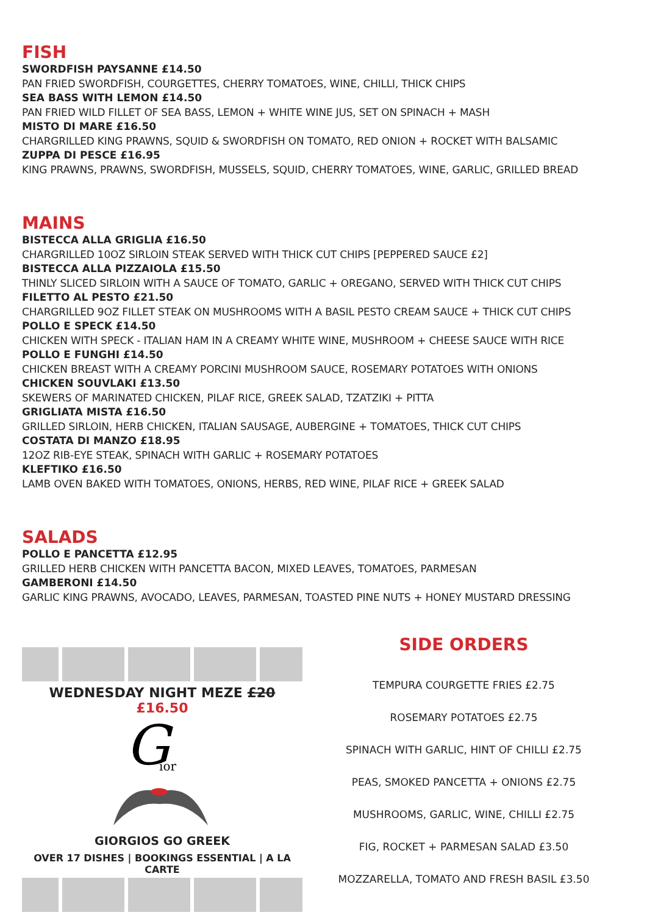FISH
SWORDFISH PAYSANNE £14.50
PAN FRIED SWORDFISH, COURGETTES, CHERRY TOMATOES, WINE, CHILLI, THICK CHIPS
SEA BASS WITH LEMON £14.50
PAN FRIED WILD FILLET OF SEA BASS, LEMON + WHITE WINE JUS, SET ON SPINACH + MASH
MISTO DI MARE £16.50
CHARGRILLED KING PRAWNS, SQUID & SWORDFISH ON TOMATO, RED ONION + ROCKET WITH BALSAMIC
ZUPPA DI PESCE £16.95
KING PRAWNS, PRAWNS, SWORDFISH, MUSSELS, SQUID, CHERRY TOMATOES, WINE, GARLIC, GRILLED BREAD
MAINS
BISTECCA ALLA GRIGLIA £16.50
CHARGRILLED 10OZ SIRLOIN STEAK SERVED WITH THICK CUT CHIPS [PEPPERED SAUCE £2]
BISTECCA ALLA PIZZAIOLA £15.50
THINLY SLICED SIRLOIN WITH A SAUCE OF TOMATO, GARLIC + OREGANO, SERVED WITH THICK CUT CHIPS
FILETTO AL PESTO £21.50
CHARGRILLED 9OZ FILLET STEAK ON MUSHROOMS WITH A BASIL PESTO CREAM SAUCE + THICK CUT CHIPS
POLLO E SPECK £14.50
CHICKEN WITH SPECK - ITALIAN HAM IN A CREAMY WHITE WINE, MUSHROOM + CHEESE SAUCE WITH RICE
POLLO E FUNGHI £14.50
CHICKEN BREAST WITH A CREAMY PORCINI MUSHROOM SAUCE, ROSEMARY POTATOES WITH ONIONS
CHICKEN SOUVLAKI £13.50
SKEWERS OF MARINATED CHICKEN, PILAF RICE, GREEK SALAD, TZATZIKI + PITTA
GRIGLIATA MISTA £16.50
GRILLED SIRLOIN, HERB CHICKEN, ITALIAN SAUSAGE, AUBERGINE + TOMATOES, THICK CUT CHIPS
COSTATA DI MANZO £18.95
12OZ RIB-EYE STEAK, SPINACH WITH GARLIC + ROSEMARY POTATOES
KLEFTIKO £16.50
LAMB OVEN BAKED WITH TOMATOES, ONIONS, HERBS, RED WINE, PILAF RICE + GREEK SALAD
SALADS
POLLO E PANCETTA £12.95
GRILLED HERB CHICKEN WITH PANCETTA BACON, MIXED LEAVES, TOMATOES, PARMESAN
GAMBERONI £14.50
GARLIC KING PRAWNS, AVOCADO, LEAVES, PARMESAN, TOASTED PINE NUTS + HONEY MUSTARD DRESSING
WEDNESDAY NIGHT MEZE £20 £16.50
G
ior
GIORGIOS GO GREEK
OVER 17 DISHES | BOOKINGS ESSENTIAL | A LA CARTE
SIDE ORDERS
TEMPURA COURGETTE FRIES £2.75
ROSEMARY POTATOES £2.75
SPINACH WITH GARLIC, HINT OF CHILLI £2.75
PEAS, SMOKED PANCETTA + ONIONS £2.75
MUSHROOMS, GARLIC, WINE, CHILLI £2.75
FIG, ROCKET + PARMESAN SALAD £3.50
MOZZARELLA, TOMATO AND FRESH BASIL £3.50